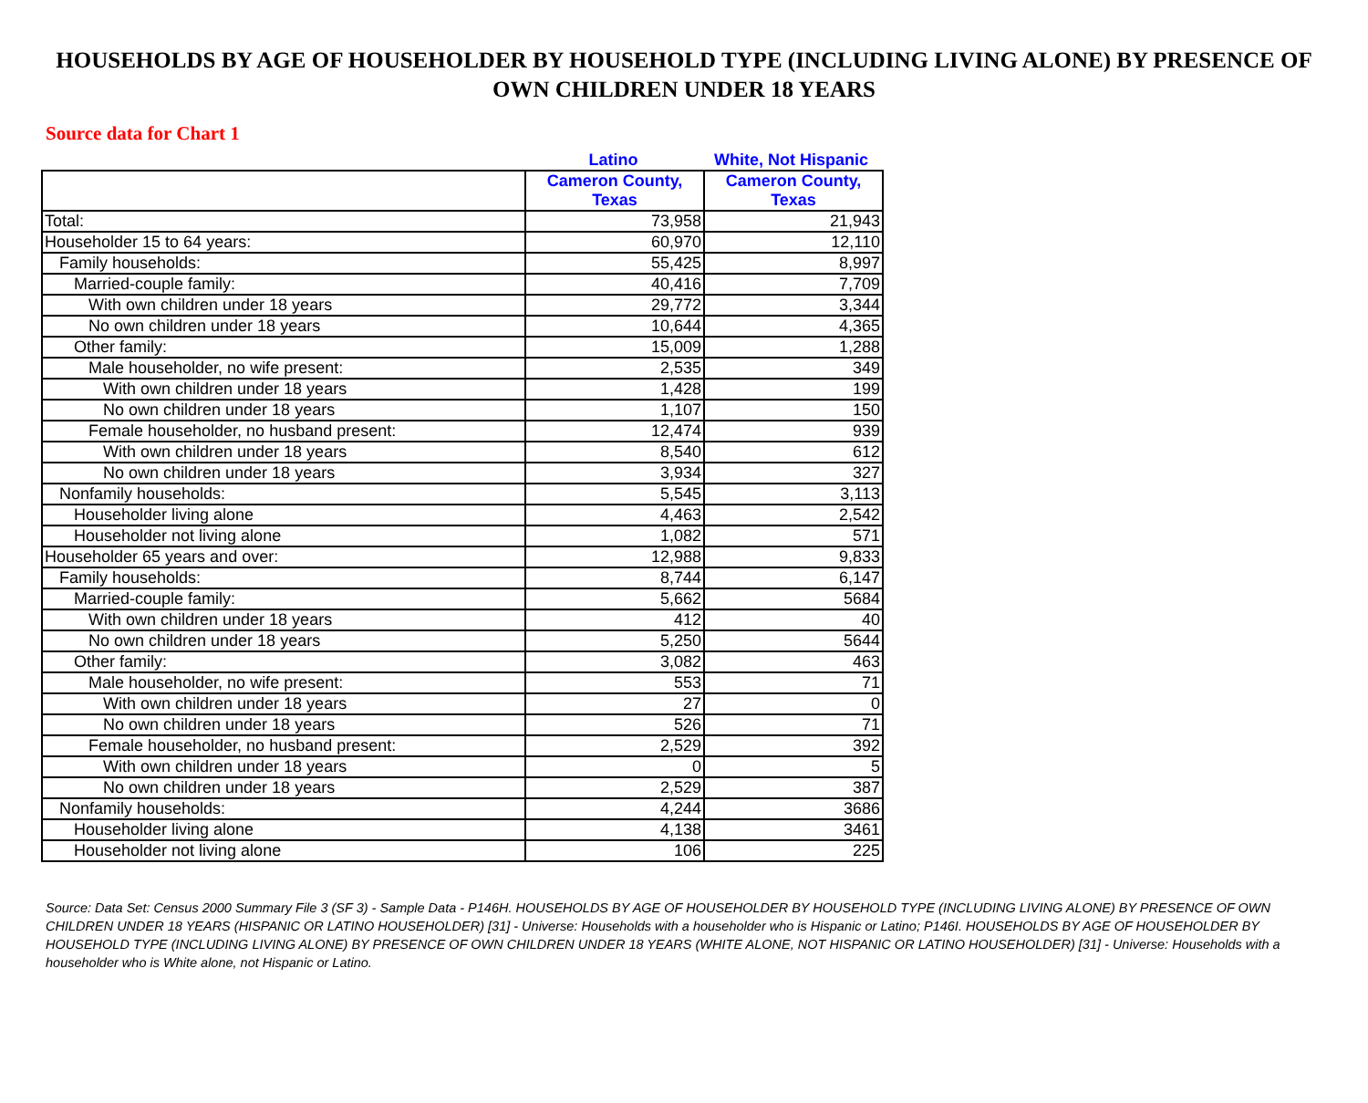HOUSEHOLDS BY AGE OF HOUSEHOLDER BY HOUSEHOLD TYPE (INCLUDING LIVING ALONE) BY PRESENCE OF OWN CHILDREN UNDER 18 YEARS
Source data for Chart 1
Latino White, Not Hispanic
| | Cameron County, Texas | Cameron County, Texas |
| --- | --- | --- |
| Total: | 73,958 | 21,943 |
| Householder 15 to 64 years: | 60,970 | 12,110 |
| Family households: | 55,425 | 8,997 |
| Married-couple family: | 40,416 | 7,709 |
| With own children under 18 years | 29,772 | 3,344 |
| No own children under 18 years | 10,644 | 4,365 |
| Other family: | 15,009 | 1,288 |
| Male householder, no wife present: | 2,535 | 349 |
| With own children under 18 years | 1,428 | 199 |
| No own children under 18 years | 1,107 | 150 |
| Female householder, no husband present: | 12,474 | 939 |
| With own children under 18 years | 8,540 | 612 |
| No own children under 18 years | 3,934 | 327 |
| Nonfamily households: | 5,545 | 3,113 |
| Householder living alone | 4,463 | 2,542 |
| Householder not living alone | 1,082 | 571 |
| Householder 65 years and over: | 12,988 | 9,833 |
| Family households: | 8,744 | 6,147 |
| Married-couple family: | 5,662 | 5684 |
| With own children under 18 years | 412 | 40 |
| No own children under 18 years | 5,250 | 5644 |
| Other family: | 3,082 | 463 |
| Male householder, no wife present: | 553 | 71 |
| With own children under 18 years | 27 | 0 |
| No own children under 18 years | 526 | 71 |
| Female householder, no husband present: | 2,529 | 392 |
| With own children under 18 years | 0 | 5 |
| No own children under 18 years | 2,529 | 387 |
| Nonfamily households: | 4,244 | 3686 |
| Householder living alone | 4,138 | 3461 |
| Householder not living alone | 106 | 225 |
Source: Data Set: Census 2000 Summary File 3 (SF 3) - Sample Data - P146H. HOUSEHOLDS BY AGE OF HOUSEHOLDER BY HOUSEHOLD TYPE (INCLUDING LIVING ALONE) BY PRESENCE OF OWN CHILDREN UNDER 18 YEARS (HISPANIC OR LATINO HOUSEHOLDER) [31] - Universe: Households with a householder who is Hispanic or Latino; P146I. HOUSEHOLDS BY AGE OF HOUSEHOLDER BY HOUSEHOLD TYPE (INCLUDING LIVING ALONE) BY PRESENCE OF OWN CHILDREN UNDER 18 YEARS (WHITE ALONE, NOT HISPANIC OR LATINO HOUSEHOLDER) [31] - Universe: Households with a householder who is White alone, not Hispanic or Latino.